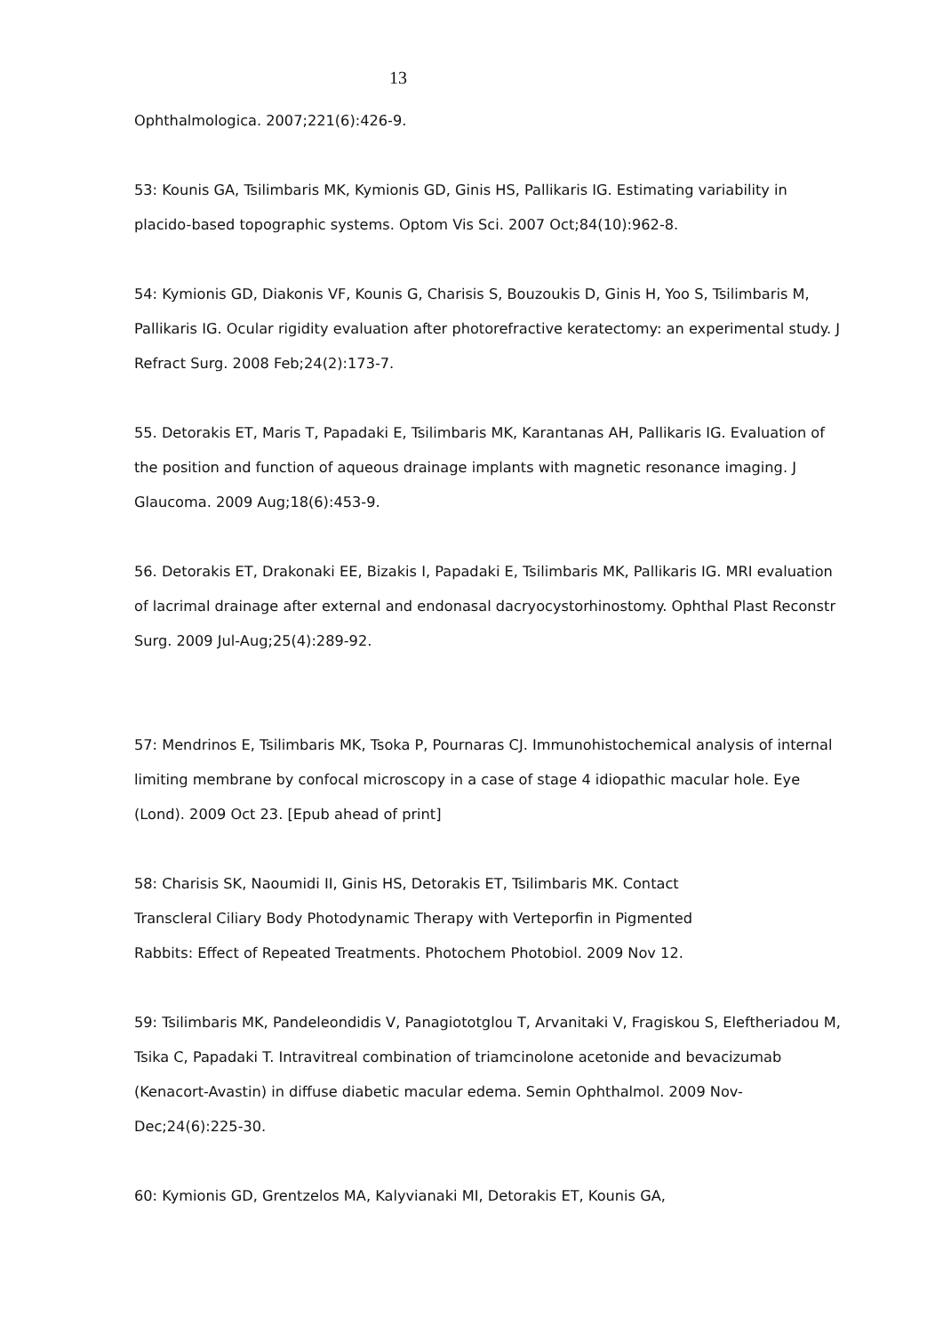13
Ophthalmologica. 2007;221(6):426-9.
53: Kounis GA, Tsilimbaris MK, Kymionis GD, Ginis HS, Pallikaris IG. Estimating variability in placido-based topographic systems. Optom Vis Sci. 2007 Oct;84(10):962-8.
54: Kymionis GD, Diakonis VF, Kounis G, Charisis S, Bouzoukis D, Ginis H, Yoo S, Tsilimbaris M, Pallikaris IG. Ocular rigidity evaluation after photorefractive keratectomy: an experimental study. J Refract Surg. 2008 Feb;24(2):173-7.
55. Detorakis ET, Maris T, Papadaki E, Tsilimbaris MK, Karantanas AH, Pallikaris IG. Evaluation of the position and function of aqueous drainage implants with magnetic resonance imaging. J Glaucoma. 2009 Aug;18(6):453-9.
56. Detorakis ET, Drakonaki EE, Bizakis I, Papadaki E, Tsilimbaris MK, Pallikaris IG. MRI evaluation of lacrimal drainage after external and endonasal dacryocystorhinostomy. Ophthal Plast Reconstr Surg. 2009 Jul-Aug;25(4):289-92.
57: Mendrinos E, Tsilimbaris MK, Tsoka P, Pournaras CJ. Immunohistochemical analysis of internal limiting membrane by confocal microscopy in a case of stage 4 idiopathic macular hole. Eye (Lond). 2009 Oct 23. [Epub ahead of print]
58: Charisis SK, Naoumidi II, Ginis HS, Detorakis ET, Tsilimbaris MK. Contact
Transcleral Ciliary Body Photodynamic Therapy with Verteporfin in Pigmented
Rabbits: Effect of Repeated Treatments. Photochem Photobiol. 2009 Nov 12.
59: Tsilimbaris MK, Pandeleondidis V, Panagiototglou T, Arvanitaki V, Fragiskou S, Eleftheriadou M, Tsika C, Papadaki T. Intravitreal combination of triamcinolone acetonide and bevacizumab (Kenacort-Avastin) in diffuse diabetic macular edema. Semin Ophthalmol. 2009 Nov-Dec;24(6):225-30.
60: Kymionis GD, Grentzelos MA, Kalyvianaki MI, Detorakis ET, Kounis GA,